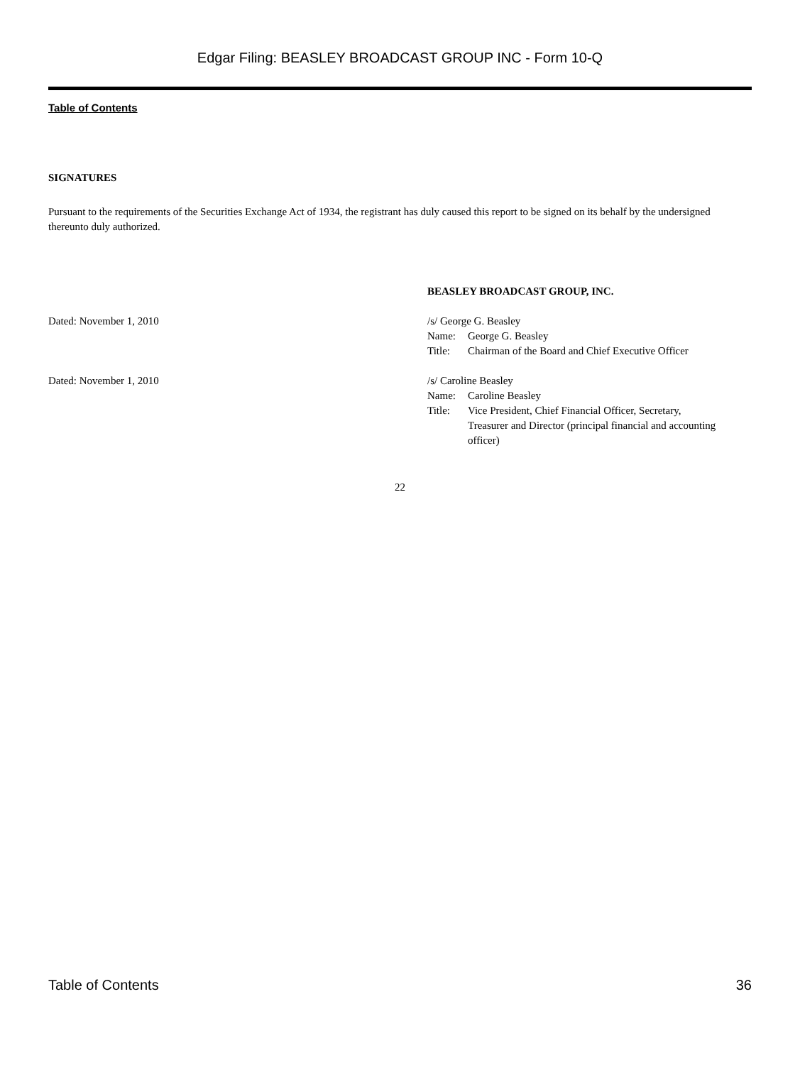Edgar Filing: BEASLEY BROADCAST GROUP INC - Form 10-Q
Table of Contents
SIGNATURES
Pursuant to the requirements of the Securities Exchange Act of 1934, the registrant has duly caused this report to be signed on its behalf by the undersigned thereunto duly authorized.
BEASLEY BROADCAST GROUP, INC.
Dated: November 1, 2010 /s/ George G. Beasley
| Name: | George G. Beasley |
| Title: | Chairman of the Board and Chief Executive Officer |
Dated: November 1, 2010 /s/ Caroline Beasley
| Name: | Caroline Beasley |
| Title: | Vice President, Chief Financial Officer, Secretary, Treasurer and Director (principal financial and accounting officer) |
22
Table of Contents 36